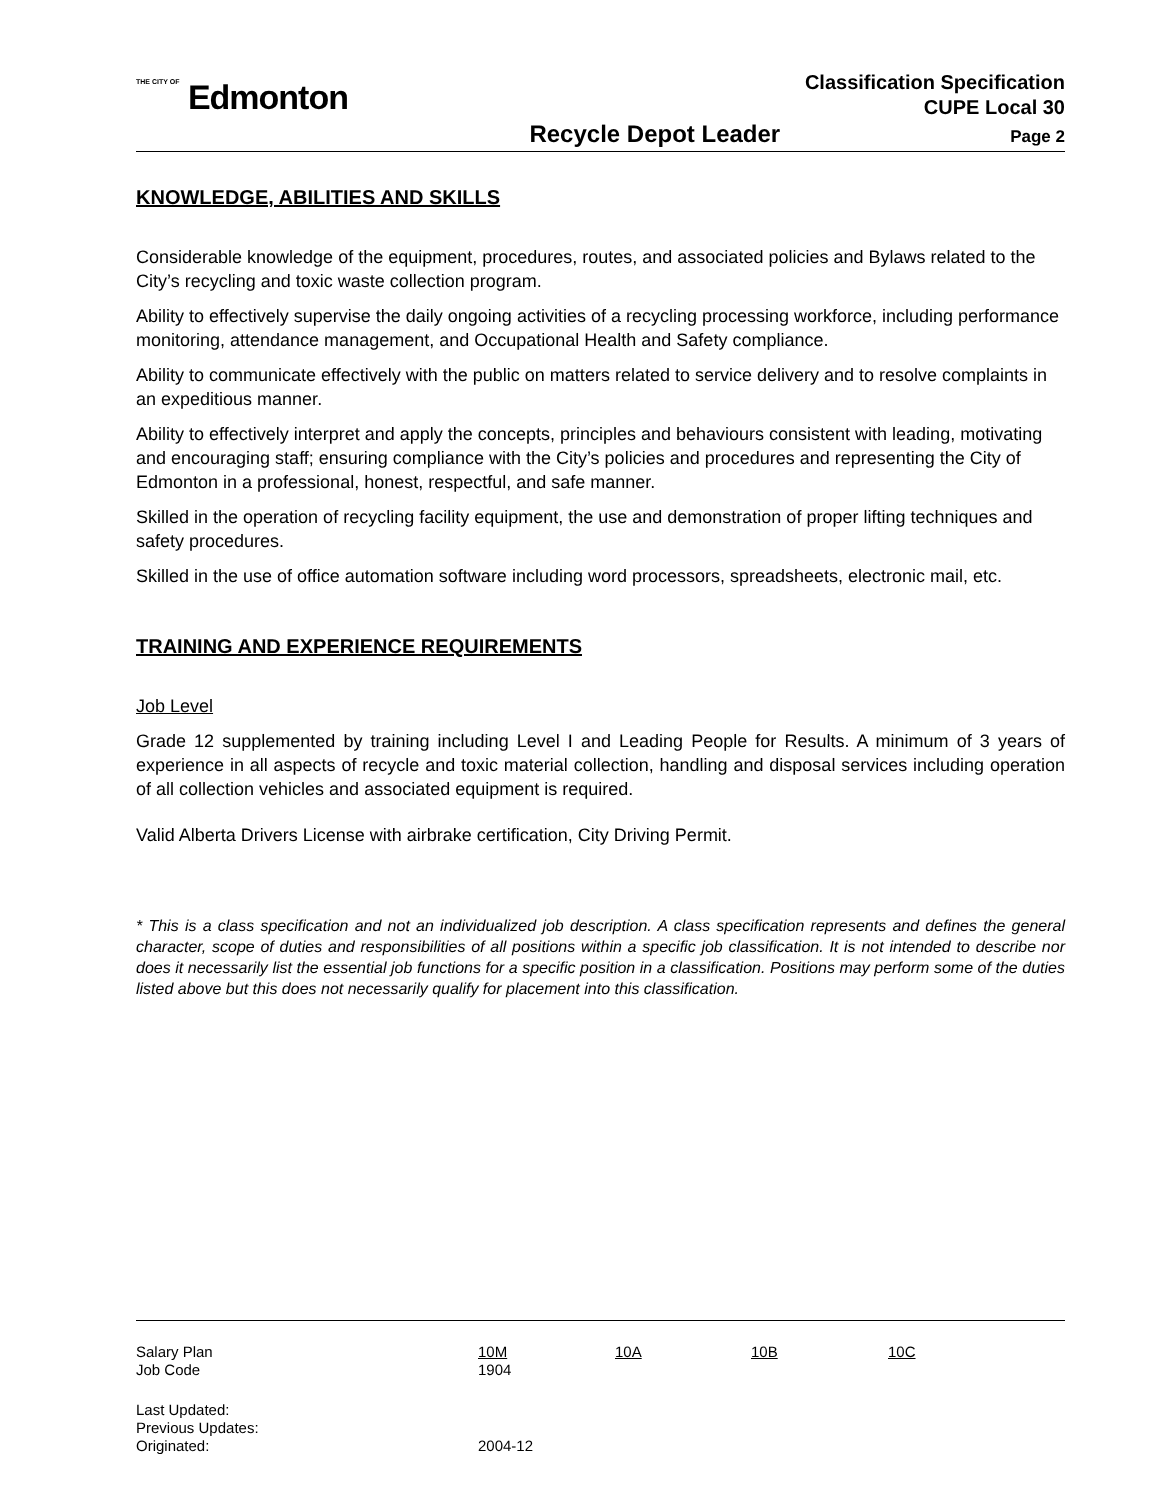THE CITY OF Edmonton
Classification Specification
CUPE Local 30
Recycle Depot Leader Page 2
KNOWLEDGE, ABILITIES AND SKILLS
Considerable knowledge of the equipment, procedures, routes, and associated policies and Bylaws related to the City’s recycling and toxic waste collection program.
Ability to effectively supervise the daily ongoing activities of a recycling processing workforce, including performance monitoring, attendance management, and Occupational Health and Safety compliance.
Ability to communicate effectively with the public on matters related to service delivery and to resolve complaints in an expeditious manner.
Ability to effectively interpret and apply the concepts, principles and behaviours consistent with leading, motivating and encouraging staff; ensuring compliance with the City’s policies and procedures and representing the City of Edmonton in a professional, honest, respectful, and safe manner.
Skilled in the operation of recycling facility equipment, the use and demonstration of proper lifting techniques and safety procedures.
Skilled in the use of office automation software including word processors, spreadsheets, electronic mail, etc.
TRAINING AND EXPERIENCE REQUIREMENTS
Job Level
Grade 12 supplemented by training including Level I and Leading People for Results. A minimum of 3 years of experience in all aspects of recycle and toxic material collection, handling and disposal services including operation of all collection vehicles and associated equipment is required.
Valid Alberta Drivers License with airbrake certification, City Driving Permit.
* This is a class specification and not an individualized job description. A class specification represents and defines the general character, scope of duties and responsibilities of all positions within a specific job classification. It is not intended to describe nor does it necessarily list the essential job functions for a specific position in a classification. Positions may perform some of the duties listed above but this does not necessarily qualify for placement into this classification.
| Salary Plan | 10M | 10A | 10B | 10C |
| Job Code | 1904 | | | |
| Last Updated: | | | | |
| Previous Updates: | | | | |
| Originated: | 2004-12 | | | |